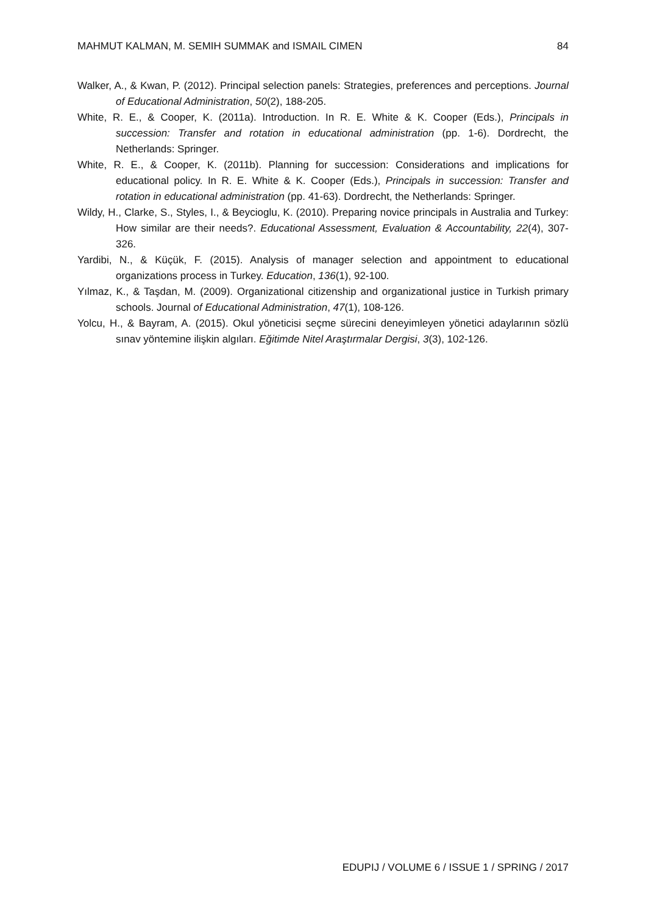MAHMUT KALMAN, M. SEMIH SUMMAK and ISMAIL CIMEN 84
Walker, A., & Kwan, P. (2012). Principal selection panels: Strategies, preferences and perceptions. Journal of Educational Administration, 50(2), 188-205.
White, R. E., & Cooper, K. (2011a). Introduction. In R. E. White & K. Cooper (Eds.), Principals in succession: Transfer and rotation in educational administration (pp. 1-6). Dordrecht, the Netherlands: Springer.
White, R. E., & Cooper, K. (2011b). Planning for succession: Considerations and implications for educational policy. In R. E. White & K. Cooper (Eds.), Principals in succession: Transfer and rotation in educational administration (pp. 41-63). Dordrecht, the Netherlands: Springer.
Wildy, H., Clarke, S., Styles, I., & Beycioglu, K. (2010). Preparing novice principals in Australia and Turkey: How similar are their needs?. Educational Assessment, Evaluation & Accountability, 22(4), 307-326.
Yardibi, N., & Küçük, F. (2015). Analysis of manager selection and appointment to educational organizations process in Turkey. Education, 136(1), 92-100.
Yılmaz, K., & Taşdan, M. (2009). Organizational citizenship and organizational justice in Turkish primary schools. Journal of Educational Administration, 47(1), 108-126.
Yolcu, H., & Bayram, A. (2015). Okul yöneticisi seçme sürecini deneyimleyen yönetici adaylarının sözlü sınav yöntemine ilişkin algıları. Eğitimde Nitel Araştırmalar Dergisi, 3(3), 102-126.
EDUPIJ / VOLUME 6 / ISSUE 1 / SPRING / 2017